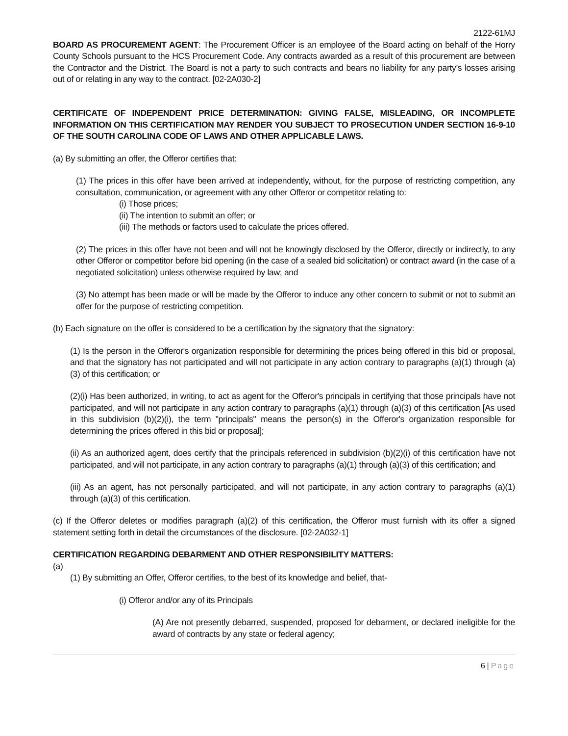2122-61MJ
BOARD AS PROCUREMENT AGENT: The Procurement Officer is an employee of the Board acting on behalf of the Horry County Schools pursuant to the HCS Procurement Code. Any contracts awarded as a result of this procurement are between the Contractor and the District. The Board is not a party to such contracts and bears no liability for any party’s losses arising out of or relating in any way to the contract. [02-2A030-2]
CERTIFICATE OF INDEPENDENT PRICE DETERMINATION: GIVING FALSE, MISLEADING, OR INCOMPLETE INFORMATION ON THIS CERTIFICATION MAY RENDER YOU SUBJECT TO PROSECUTION UNDER SECTION 16-9-10 OF THE SOUTH CAROLINA CODE OF LAWS AND OTHER APPLICABLE LAWS.
(a) By submitting an offer, the Offeror certifies that:
(1) The prices in this offer have been arrived at independently, without, for the purpose of restricting competition, any consultation, communication, or agreement with any other Offeror or competitor relating to:
(i) Those prices;
(ii) The intention to submit an offer; or
(iii) The methods or factors used to calculate the prices offered.
(2) The prices in this offer have not been and will not be knowingly disclosed by the Offeror, directly or indirectly, to any other Offeror or competitor before bid opening (in the case of a sealed bid solicitation) or contract award (in the case of a negotiated solicitation) unless otherwise required by law; and
(3) No attempt has been made or will be made by the Offeror to induce any other concern to submit or not to submit an offer for the purpose of restricting competition.
(b) Each signature on the offer is considered to be a certification by the signatory that the signatory:
(1) Is the person in the Offeror's organization responsible for determining the prices being offered in this bid or proposal, and that the signatory has not participated and will not participate in any action contrary to paragraphs (a)(1) through (a)(3) of this certification; or
(2)(i) Has been authorized, in writing, to act as agent for the Offeror's principals in certifying that those principals have not participated, and will not participate in any action contrary to paragraphs (a)(1) through (a)(3) of this certification [As used in this subdivision (b)(2)(i), the term "principals" means the person(s) in the Offeror's organization responsible for determining the prices offered in this bid or proposal];
(ii) As an authorized agent, does certify that the principals referenced in subdivision (b)(2)(i) of this certification have not participated, and will not participate, in any action contrary to paragraphs (a)(1) through (a)(3) of this certification; and
(iii) As an agent, has not personally participated, and will not participate, in any action contrary to paragraphs (a)(1) through (a)(3) of this certification.
(c) If the Offeror deletes or modifies paragraph (a)(2) of this certification, the Offeror must furnish with its offer a signed statement setting forth in detail the circumstances of the disclosure. [02-2A032-1]
CERTIFICATION REGARDING DEBARMENT AND OTHER RESPONSIBILITY MATTERS:
(a)
(1) By submitting an Offer, Offeror certifies, to the best of its knowledge and belief, that-
(i) Offeror and/or any of its Principals
(A) Are not presently debarred, suspended, proposed for debarment, or declared ineligible for the award of contracts by any state or federal agency;
6 | Page